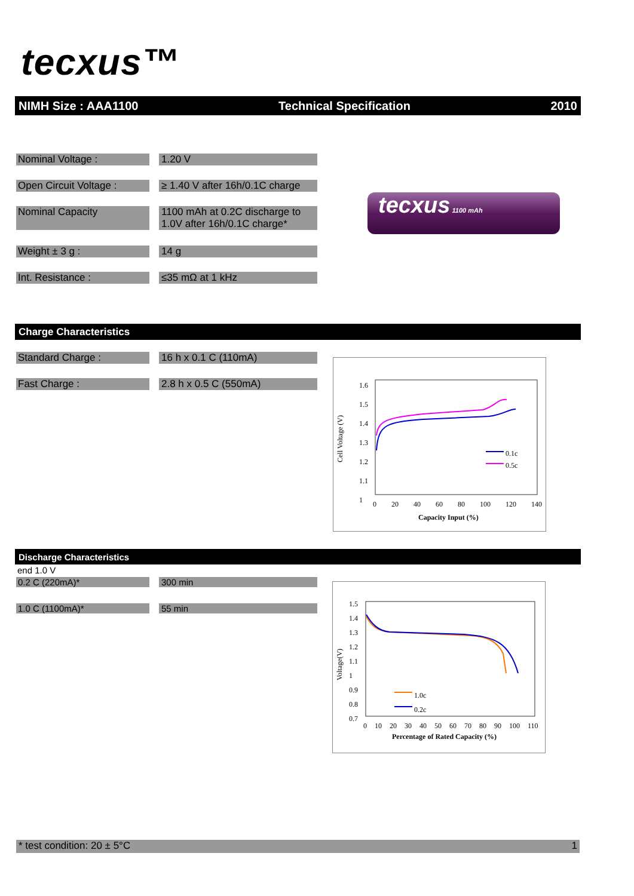tecxus™
NIMH Size : AAA1100 Technical Specification 2010
Nominal Voltage : 1.20 V
Open Circuit Voltage :
≥ 1.40 V after 16h/0.1C charge
Nominal Capacity 1100 mAh at 0.2C discharge to 1.0V after 16h/0.1C charge*
Weight ± 3 g : 14 g
Int. Resistance : ≤35 mΩ at 1 kHz
tecxus 1100 mAh
Charge Characteristics
Standard Charge : 16 h x 0.1 C (110mA)
Fast Charge : 2.8 h x 0.5 C (550mA)
1.6
1.5
1.4
1.3
1.2
1.1
1
Cell Voltage (V)
0.1c
0.5c
0 20 40 60 80 100 120 140
Capacity Input (%)
Discharge Characteristics
end 1.0 V
0.2 C (220mA)* 300 min
1.0 C (1100mA)* 55 min
1.5
1.4
1.3
1.2
1.1
1
0.9
0.8
0.7
Voltage(V)
1.0c
0.2c
0 10 20 30 40 50 60 70 80 90 100 110
Percentage of Rated Capacity (%)
* test condition: 20 ± 5°C 1